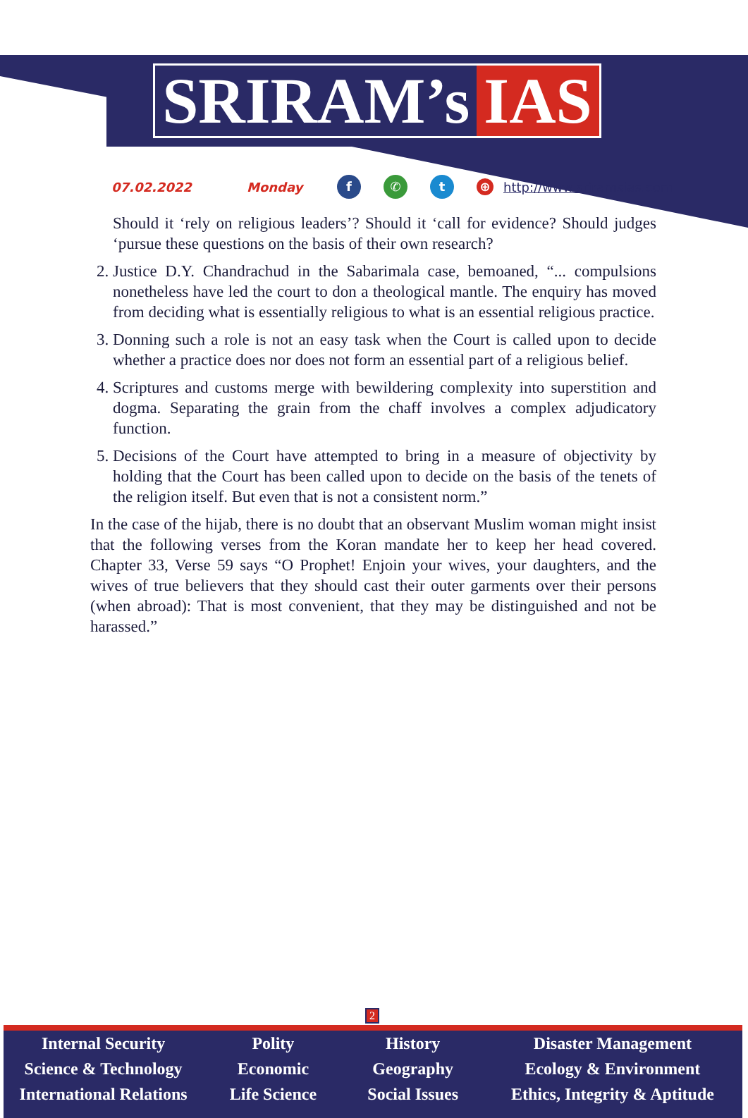SRIRAM’s IAS
07.02.2022 Monday f ✆ t ⊕ http://www.sriramsias.com
Should it ‘rely on religious leaders’? Should it ‘call for evidence? Should judges ‘pursue these questions on the basis of their own research?
2. Justice D.Y. Chandrachud in the Sabarimala case, bemoaned, “... compulsions nonetheless have led the court to don a theological mantle. The enquiry has moved from deciding what is essentially religious to what is an essential religious practice.
3. Donning such a role is not an easy task when the Court is called upon to decide whether a practice does nor does not form an essential part of a religious belief.
4. Scriptures and customs merge with bewildering complexity into superstition and dogma. Separating the grain from the chaff involves a complex adjudicatory function.
5. Decisions of the Court have attempted to bring in a measure of objectivity by holding that the Court has been called upon to decide on the basis of the tenets of the religion itself. But even that is not a consistent norm.”
In the case of the hijab, there is no doubt that an observant Muslim woman might insist that the following verses from the Koran mandate her to keep her head covered. Chapter 33, Verse 59 says “O Prophet! Enjoin your wives, your daughters, and the wives of true believers that they should cast their outer garments over their persons (when abroad): That is most convenient, that they may be distinguished and not be harassed.”
2
Internal Security
Science & Technology
International Relations
Polity
Economic
Life Science
History
Geography
Social Issues
Disaster Management
Ecology & Environment
Ethics, Integrity & Aptitude